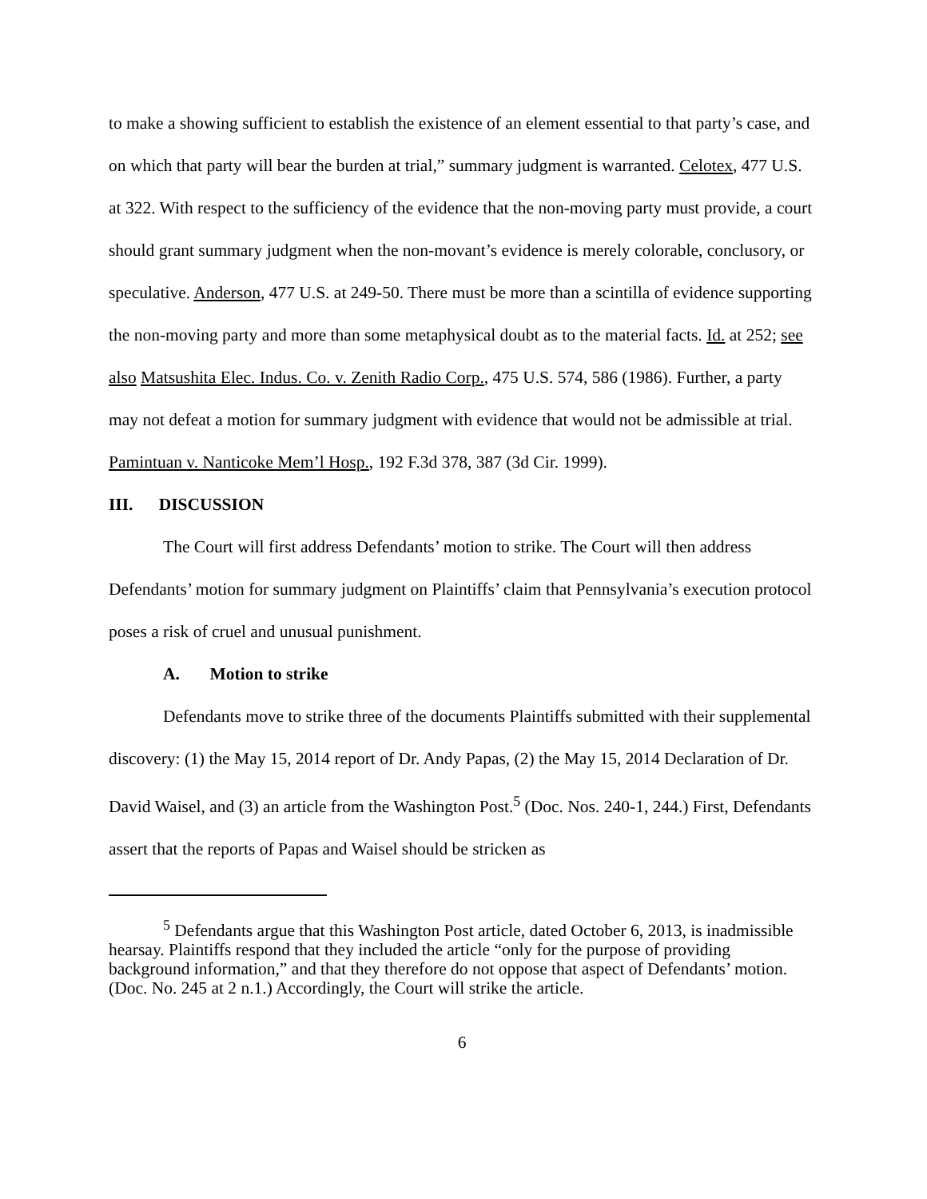to make a showing sufficient to establish the existence of an element essential to that party’s case, and on which that party will bear the burden at trial,” summary judgment is warranted. Celotex, 477 U.S. at 322. With respect to the sufficiency of the evidence that the non-moving party must provide, a court should grant summary judgment when the non-movant’s evidence is merely colorable, conclusory, or speculative. Anderson, 477 U.S. at 249-50. There must be more than a scintilla of evidence supporting the non-moving party and more than some metaphysical doubt as to the material facts. Id. at 252; see also Matsushita Elec. Indus. Co. v. Zenith Radio Corp., 475 U.S. 574, 586 (1986). Further, a party may not defeat a motion for summary judgment with evidence that would not be admissible at trial. Pamintuan v. Nanticoke Mem’l Hosp., 192 F.3d 378, 387 (3d Cir. 1999).
III. DISCUSSION
The Court will first address Defendants’ motion to strike. The Court will then address Defendants’ motion for summary judgment on Plaintiffs’ claim that Pennsylvania’s execution protocol poses a risk of cruel and unusual punishment.
A. Motion to strike
Defendants move to strike three of the documents Plaintiffs submitted with their supplemental discovery: (1) the May 15, 2014 report of Dr. Andy Papas, (2) the May 15, 2014 Declaration of Dr. David Waisel, and (3) an article from the Washington Post.<sup>5</sup> (Doc. Nos. 240-1, 244.) First, Defendants assert that the reports of Papas and Waisel should be stricken as
<sup>5</sup> Defendants argue that this Washington Post article, dated October 6, 2013, is inadmissible hearsay. Plaintiffs respond that they included the article “only for the purpose of providing background information,” and that they therefore do not oppose that aspect of Defendants’ motion. (Doc. No. 245 at 2 n.1.) Accordingly, the Court will strike the article.
6